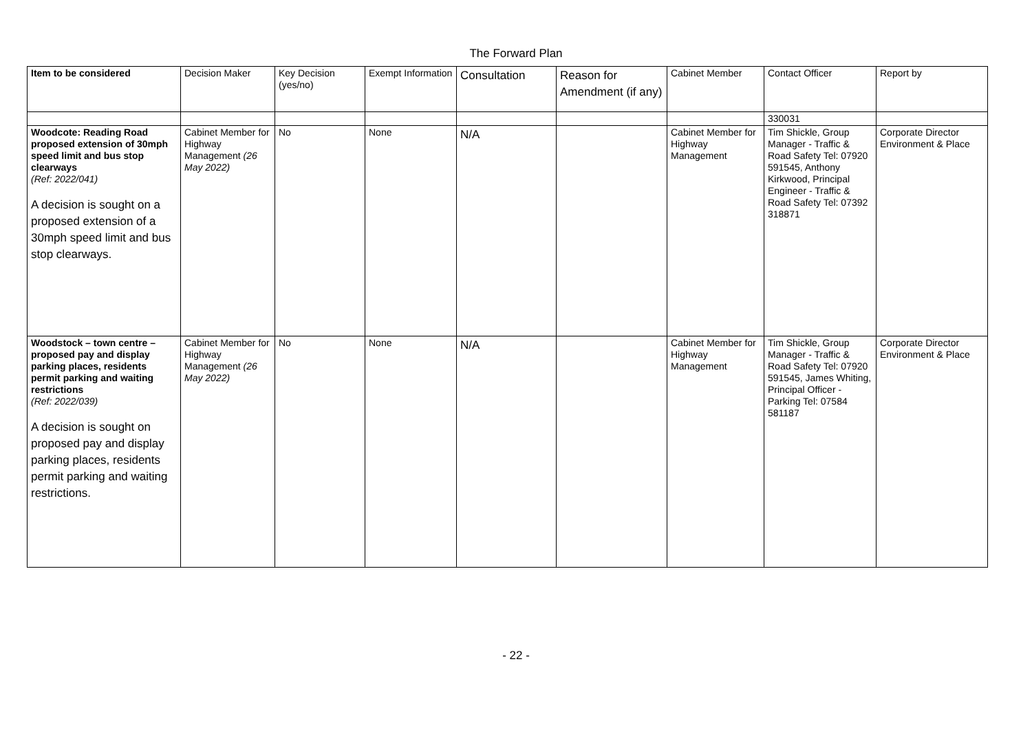The Forward Plan
| Item to be considered | Decision Maker | Key Decision (yes/no) | Exempt Information | Consultation | Reason for Amendment (if any) | Cabinet Member | Contact Officer | Report by |
| | | | | | | | 330031 | |
| Woodcote: Reading Road proposed extension of 30mph speed limit and bus stop clearways (Ref: 2022/041) A decision is sought on a proposed extension of a 30mph speed limit and bus stop clearways. | Cabinet Member for Highway Management (26 May 2022) | No | None | N/A | | Cabinet Member for Highway Management | Tim Shickle, Group Manager - Traffic & Road Safety Tel: 07920 591545, Anthony Kirkwood, Principal Engineer - Traffic & Road Safety Tel: 07392 318871 | Corporate Director Environment & Place |
| Woodstock – town centre – proposed pay and display parking places, residents permit parking and waiting restrictions (Ref: 2022/039) A decision is sought on proposed pay and display parking places, residents permit parking and waiting restrictions. | Cabinet Member for Highway Management (26 May 2022) | No | None | N/A | | Cabinet Member for Highway Management | Tim Shickle, Group Manager - Traffic & Road Safety Tel: 07920 591545, James Whiting, Principal Officer - Parking Tel: 07584 581187 | Corporate Director Environment & Place |
- 22 -